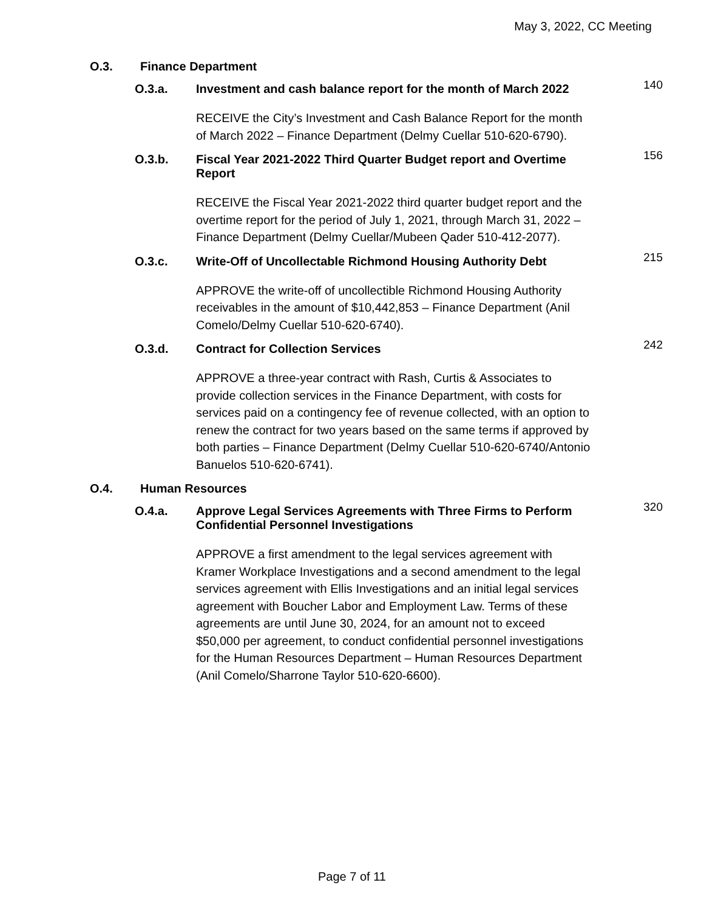May 3, 2022, CC Meeting
O.3. Finance Department
O.3.a. Investment and cash balance report for the month of March 2022 140
RECEIVE the City’s Investment and Cash Balance Report for the month of March 2022 – Finance Department (Delmy Cuellar 510-620-6790).
O.3.b. Fiscal Year 2021-2022 Third Quarter Budget report and Overtime Report 156
RECEIVE the Fiscal Year 2021-2022 third quarter budget report and the overtime report for the period of July 1, 2021, through March 31, 2022 – Finance Department (Delmy Cuellar/Mubeen Qader 510-412-2077).
O.3.c. Write-Off of Uncollectable Richmond Housing Authority Debt 215
APPROVE the write-off of uncollectible Richmond Housing Authority receivables in the amount of $10,442,853 – Finance Department (Anil Comelo/Delmy Cuellar 510-620-6740).
O.3.d. Contract for Collection Services 242
APPROVE a three-year contract with Rash, Curtis & Associates to provide collection services in the Finance Department, with costs for services paid on a contingency fee of revenue collected, with an option to renew the contract for two years based on the same terms if approved by both parties – Finance Department (Delmy Cuellar 510-620-6740/Antonio Banuelos 510-620-6741).
O.4. Human Resources
O.4.a. Approve Legal Services Agreements with Three Firms to Perform Confidential Personnel Investigations 320
APPROVE a first amendment to the legal services agreement with Kramer Workplace Investigations and a second amendment to the legal services agreement with Ellis Investigations and an initial legal services agreement with Boucher Labor and Employment Law. Terms of these agreements are until June 30, 2024, for an amount not to exceed $50,000 per agreement, to conduct confidential personnel investigations for the Human Resources Department – Human Resources Department (Anil Comelo/Sharrone Taylor 510-620-6600).
Page 7 of 11